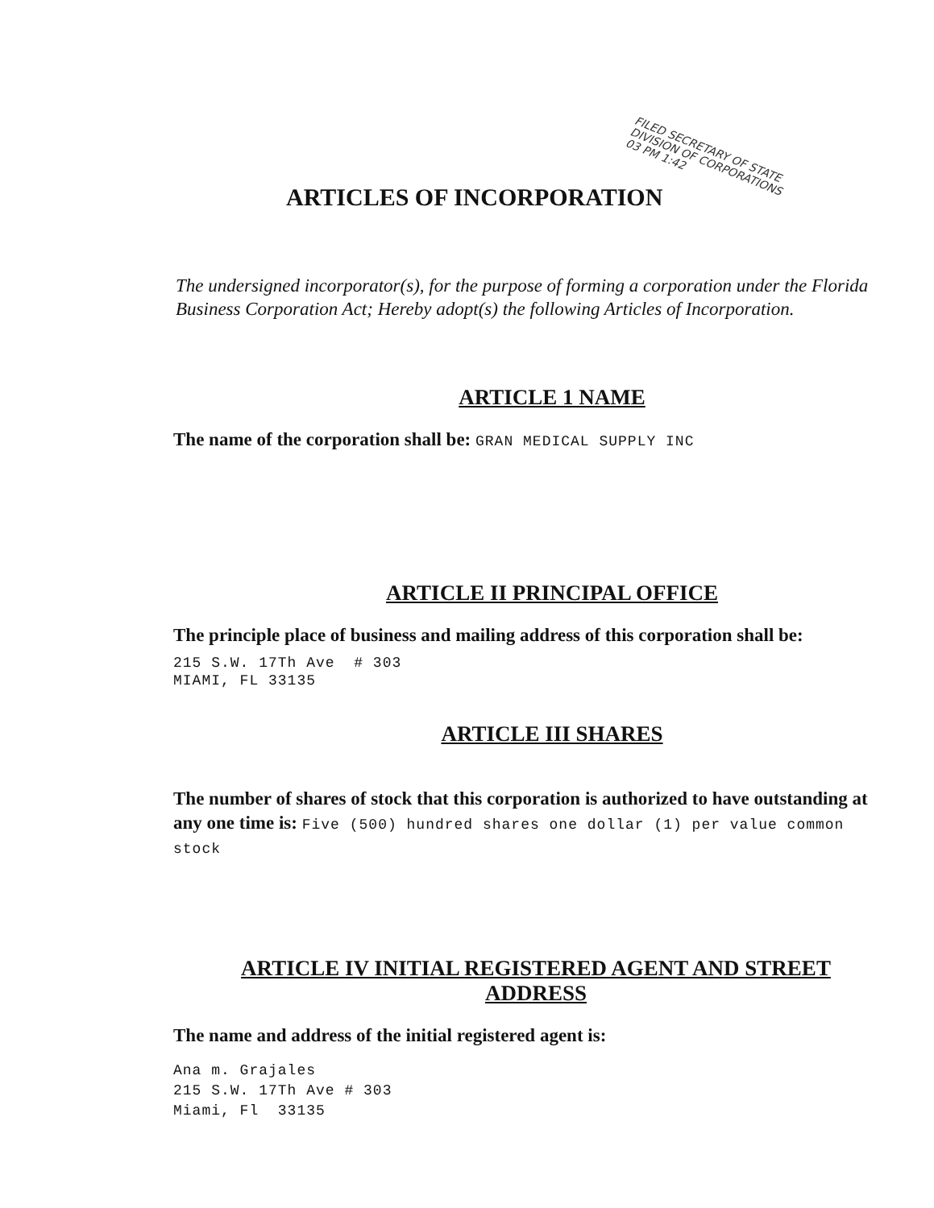ARTICLES OF INCORPORATION
FILED SECRETARY OF STATE DIVISION OF CORPORATIONS
03 PM 1:42
The undersigned incorporator(s), for the purpose of forming a corporation under the Florida Business Corporation Act; Hereby adopt(s) the following Articles of Incorporation.
ARTICLE 1 NAME
The name of the corporation shall be: GRAN MEDICAL SUPPLY INC
ARTICLE II PRINCIPAL OFFICE
The principle place of business and mailing address of this corporation shall be:
215 S.W. 17Th Ave # 303
MIAMI, FL 33135
ARTICLE III SHARES
The number of shares of stock that this corporation is authorized to have outstanding at any one time is: Five (500) hundred shares one dollar (1) per value common stock
ARTICLE IV INITIAL REGISTERED AGENT AND STREET ADDRESS
The name and address of the initial registered agent is:
Ana m. Grajales
215 S.W. 17Th Ave # 303
Miami, Fl 33135